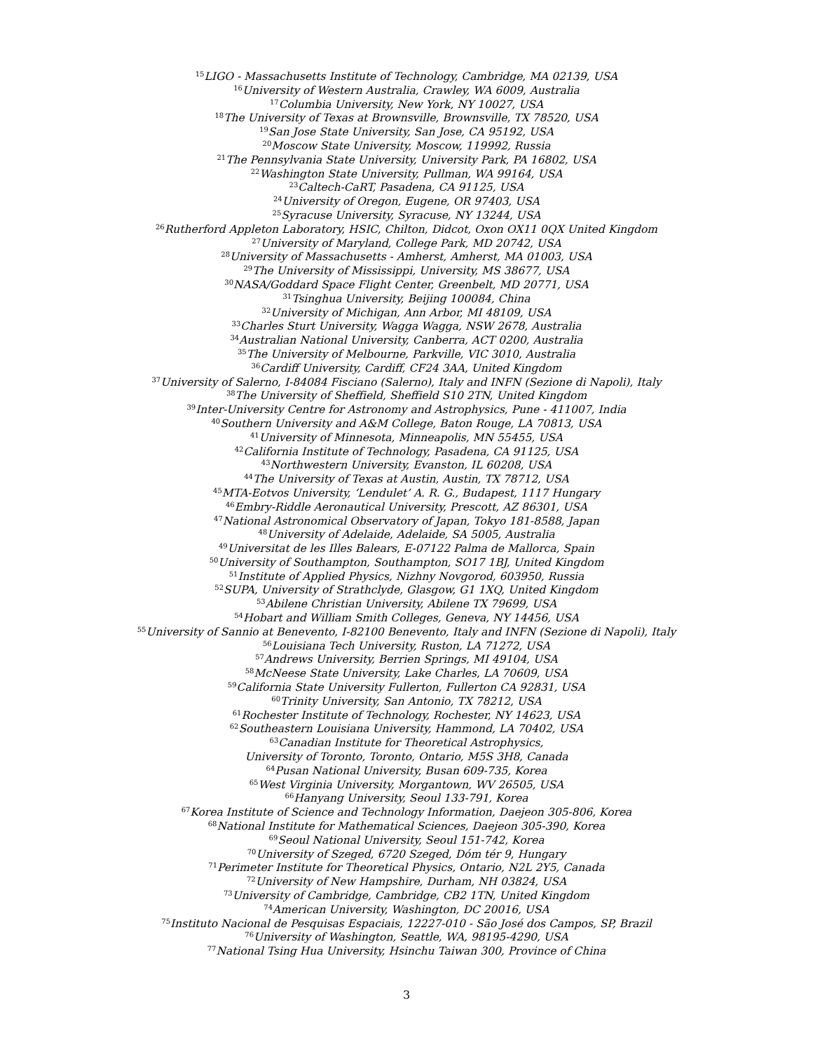<sup>15</sup> LIGO - Massachusetts Institute of Technology, Cambridge, MA 02139, USA
<sup>16</sup> University of Western Australia, Crawley, WA 6009, Australia
<sup>17</sup> Columbia University, New York, NY 10027, USA
<sup>18</sup> The University of Texas at Brownsville, Brownsville, TX 78520, USA
<sup>19</sup> San Jose State University, San Jose, CA 95192, USA
<sup>20</sup> Moscow State University, Moscow, 119992, Russia
<sup>21</sup> The Pennsylvania State University, University Park, PA 16802, USA
<sup>22</sup> Washington State University, Pullman, WA 99164, USA
<sup>23</sup> Caltech-CaRT, Pasadena, CA 91125, USA
<sup>24</sup> University of Oregon, Eugene, OR 97403, USA
<sup>25</sup> Syracuse University, Syracuse, NY 13244, USA
<sup>26</sup> Rutherford Appleton Laboratory, HSIC, Chilton, Didcot, Oxon OX11 0QX United Kingdom
<sup>27</sup> University of Maryland, College Park, MD 20742, USA
<sup>28</sup> University of Massachusetts - Amherst, Amherst, MA 01003, USA
<sup>29</sup> The University of Mississippi, University, MS 38677, USA
<sup>30</sup>NASA/Goddard Space Flight Center, Greenbelt, MD 20771, USA
<sup>31</sup> Tsinghua University, Beijing 100084, China
<sup>32</sup> University of Michigan, Ann Arbor, MI 48109, USA
<sup>33</sup> Charles Sturt University, Wagga Wagga, NSW 2678, Australia
<sup>34</sup> Australian National University, Canberra, ACT 0200, Australia
<sup>35</sup> The University of Melbourne, Parkville, VIC 3010, Australia
<sup>36</sup> Cardiff University, Cardiff, CF24 3AA, United Kingdom
<sup>37</sup> University of Salerno, I-84084 Fisciano (Salerno), Italy and INFN (Sezione di Napoli), Italy
<sup>38</sup> The University of Sheffield, Sheffield S10 2TN, United Kingdom
<sup>39</sup> Inter-University Centre for Astronomy and Astrophysics, Pune - 411007, India
<sup>40</sup> Southern University and A&M College, Baton Rouge, LA 70813, USA
<sup>41</sup> University of Minnesota, Minneapolis, MN 55455, USA
<sup>42</sup> California Institute of Technology, Pasadena, CA 91125, USA
<sup>43</sup> Northwestern University, Evanston, IL 60208, USA
<sup>44</sup> The University of Texas at Austin, Austin, TX 78712, USA
<sup>45</sup> MTA-Eotvos University, ‘Lendulet’ A. R. G., Budapest, 1117 Hungary
<sup>46</sup> Embry-Riddle Aeronautical University, Prescott, AZ 86301, USA
<sup>47</sup> National Astronomical Observatory of Japan, Tokyo 181-8588, Japan
<sup>48</sup> University of Adelaide, Adelaide, SA 5005, Australia
<sup>49</sup> Universitat de les Illes Balears, E-07122 Palma de Mallorca, Spain
<sup>50</sup> University of Southampton, Southampton, SO17 1BJ, United Kingdom
<sup>51</sup> Institute of Applied Physics, Nizhny Novgorod, 603950, Russia
<sup>52</sup>SUPA, University of Strathclyde, Glasgow, G1 1XQ, United Kingdom
<sup>53</sup> Abilene Christian University, Abilene TX 79699, USA
<sup>54</sup> Hobart and William Smith Colleges, Geneva, NY 14456, USA
<sup>55</sup> University of Sannio at Benevento, I-82100 Benevento, Italy and INFN (Sezione di Napoli), Italy
<sup>56</sup> Louisiana Tech University, Ruston, LA 71272, USA
<sup>57</sup> Andrews University, Berrien Springs, MI 49104, USA
<sup>58</sup> McNeese State University, Lake Charles, LA 70609, USA
<sup>59</sup> California State University Fullerton, Fullerton CA 92831, USA
<sup>60</sup> Trinity University, San Antonio, TX 78212, USA
<sup>61</sup> Rochester Institute of Technology, Rochester, NY 14623, USA
<sup>62</sup> Southeastern Louisiana University, Hammond, LA 70402, USA
<sup>63</sup> Canadian Institute for Theoretical Astrophysics,
University of Toronto, Toronto, Ontario, M5S 3H8, Canada
<sup>64</sup> Pusan National University, Busan 609-735, Korea
<sup>65</sup> West Virginia University, Morgantown, WV 26505, USA
<sup>66</sup> Hanyang University, Seoul 133-791, Korea
<sup>67</sup> Korea Institute of Science and Technology Information, Daejeon 305-806, Korea
<sup>68</sup> National Institute for Mathematical Sciences, Daejeon 305-390, Korea
<sup>69</sup> Seoul National University, Seoul 151-742, Korea
<sup>70</sup> University of Szeged, 6720 Szeged, Dóm tér 9, Hungary
<sup>71</sup> Perimeter Institute for Theoretical Physics, Ontario, N2L 2Y5, Canada
<sup>72</sup> University of New Hampshire, Durham, NH 03824, USA
<sup>73</sup> University of Cambridge, Cambridge, CB2 1TN, United Kingdom
<sup>74</sup> American University, Washington, DC 20016, USA
<sup>75</sup> Instituto Nacional de Pesquisas Espaciais, 12227-010 - São José dos Campos, SP, Brazil
<sup>76</sup> University of Washington, Seattle, WA, 98195-4290, USA
<sup>77</sup> National Tsing Hua University, Hsinchu Taiwan 300, Province of China
3